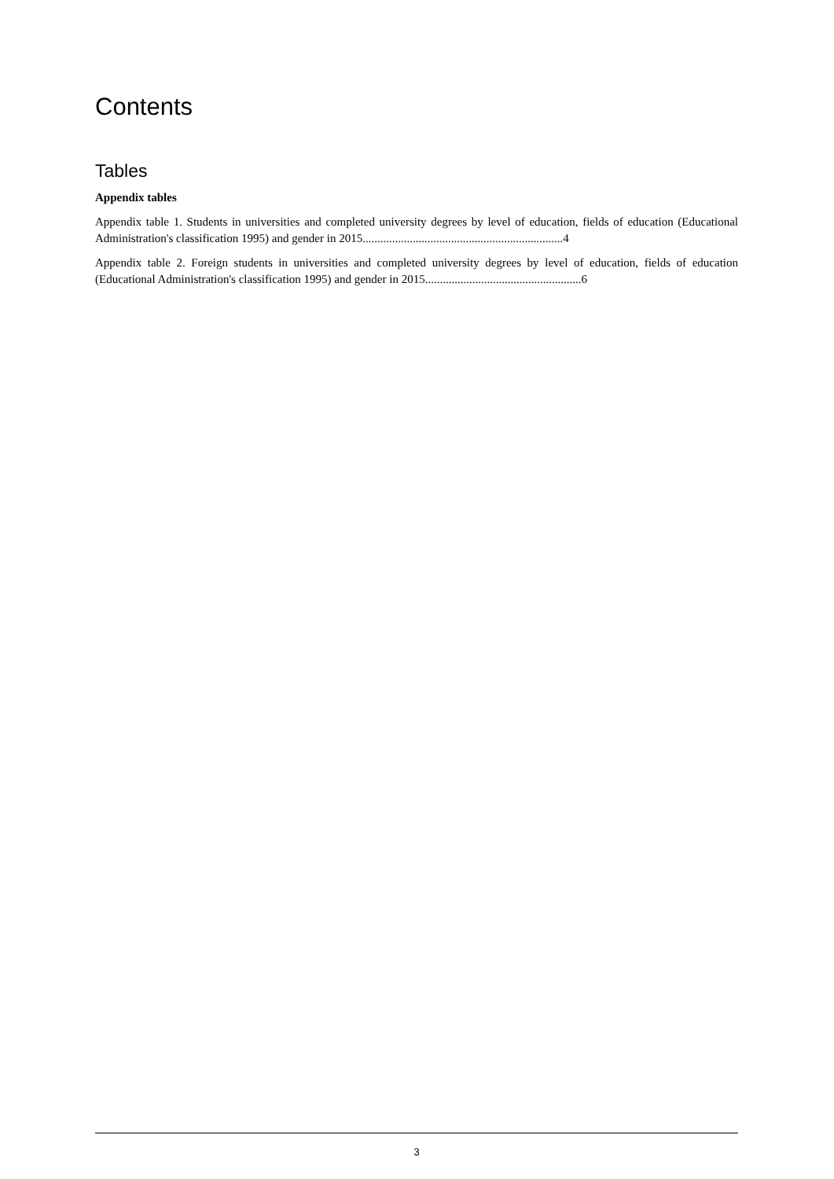Contents
Tables
Appendix tables
Appendix table 1. Students in universities and completed university degrees by level of education, fields of education (Educational Administration's classification 1995) and gender in 2015....................................................................4
Appendix table 2. Foreign students in universities and completed university degrees by level of education, fields of education (Educational Administration's classification 1995) and gender in 2015.....................................................6
3